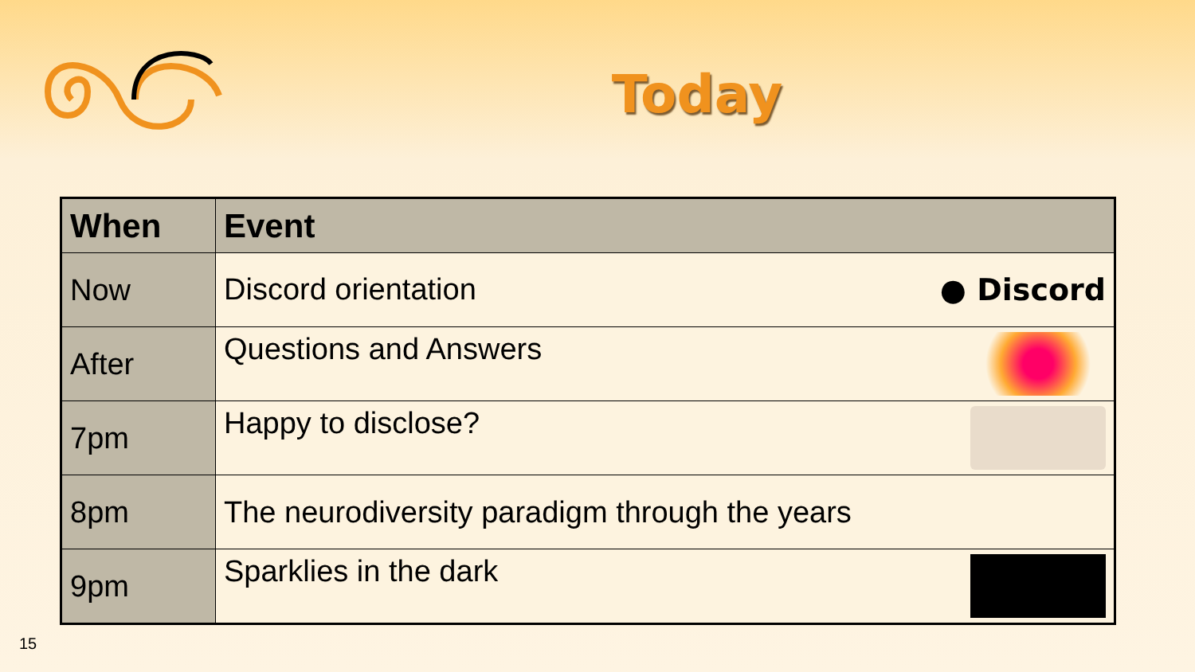Today
| When | Event |
| --- | --- |
| Now | Discord orientation ● Discord |
| After | Questions and Answers |
| 7pm | Happy to disclose? |
| 8pm | The neurodiversity paradigm through the years |
| 9pm | Sparklies in the dark |
15